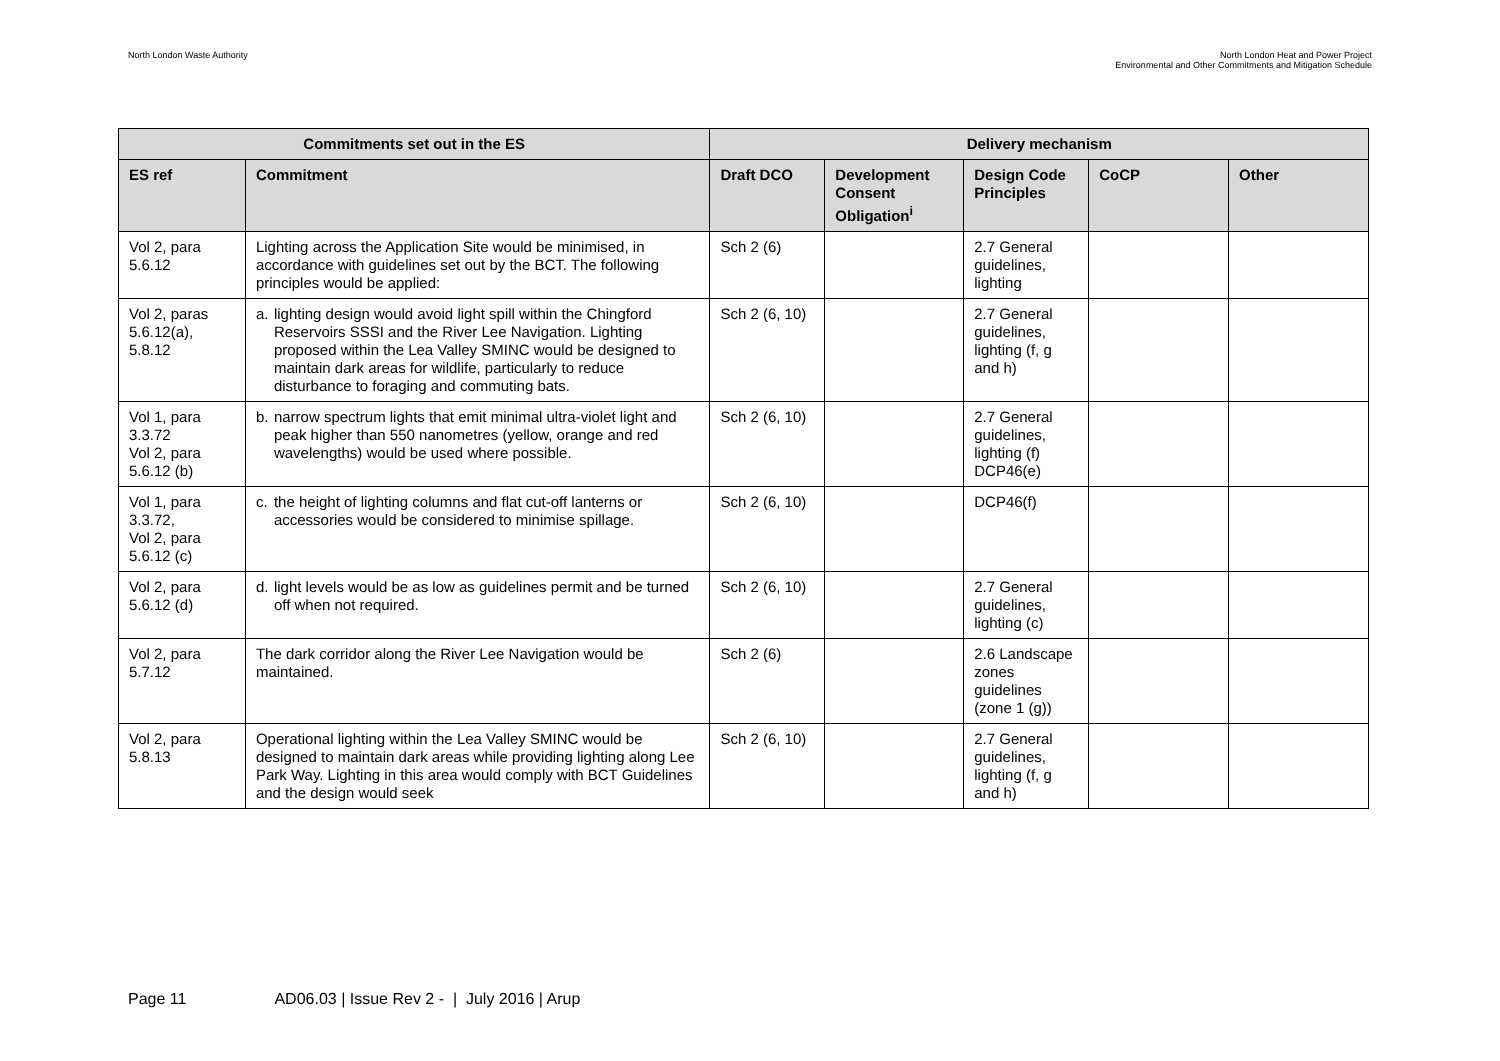North London Waste Authority North London Heat and Power Project
Environmental and Other Commitments and Mitigation Schedule
| Commitments set out in the ES | | Delivery mechanism | | | | |
| --- | --- | --- | --- | --- | --- | --- |
| ES ref | Commitment | Draft DCO | Development Consent Obligation<sup>i</sup> | Design Code Principles | CoCP | Other |
| Vol 2, para 5.6.12 | Lighting across the Application Site would be minimised, in accordance with guidelines set out by the BCT. The following principles would be applied: | Sch 2 (6) | | 2.7 General guidelines, lighting | | |
| Vol 2, paras 5.6.12(a), 5.8.12 | a. lighting design would avoid light spill within the Chingford Reservoirs SSSI and the River Lee Navigation. Lighting proposed within the Lea Valley SMINC would be designed to maintain dark areas for wildlife, particularly to reduce disturbance to foraging and commuting bats. | Sch 2 (6, 10) | | 2.7 General guidelines, lighting (f, g and h) | | |
| Vol 1, para 3.3.72 Vol 2, para 5.6.12 (b) | b. narrow spectrum lights that emit minimal ultra-violet light and peak higher than 550 nanometres (yellow, orange and red wavelengths) would be used where possible. | Sch 2 (6, 10) | | 2.7 General guidelines, lighting (f) DCP46(e) | | |
| Vol 1, para 3.3.72, Vol 2, para 5.6.12 (c) | c. the height of lighting columns and flat cut-off lanterns or accessories would be considered to minimise spillage. | Sch 2 (6, 10) | | DCP46(f) | | |
| Vol 2, para 5.6.12 (d) | d. light levels would be as low as guidelines permit and be turned off when not required. | Sch 2 (6, 10) | | 2.7 General guidelines, lighting (c) | | |
| Vol 2, para 5.7.12 | The dark corridor along the River Lee Navigation would be maintained. | Sch 2 (6) | | 2.6 Landscape zones guidelines (zone 1 (g)) | | |
| Vol 2, para 5.8.13 | Operational lighting within the Lea Valley SMINC would be designed to maintain dark areas while providing lighting along Lee Park Way. Lighting in this area would comply with BCT Guidelines and the design would seek | Sch 2 (6, 10) | | 2.7 General guidelines, lighting (f, g and h) | | |
Page 11 AD06.03 | Issue Rev 2 - | July 2016 | Arup